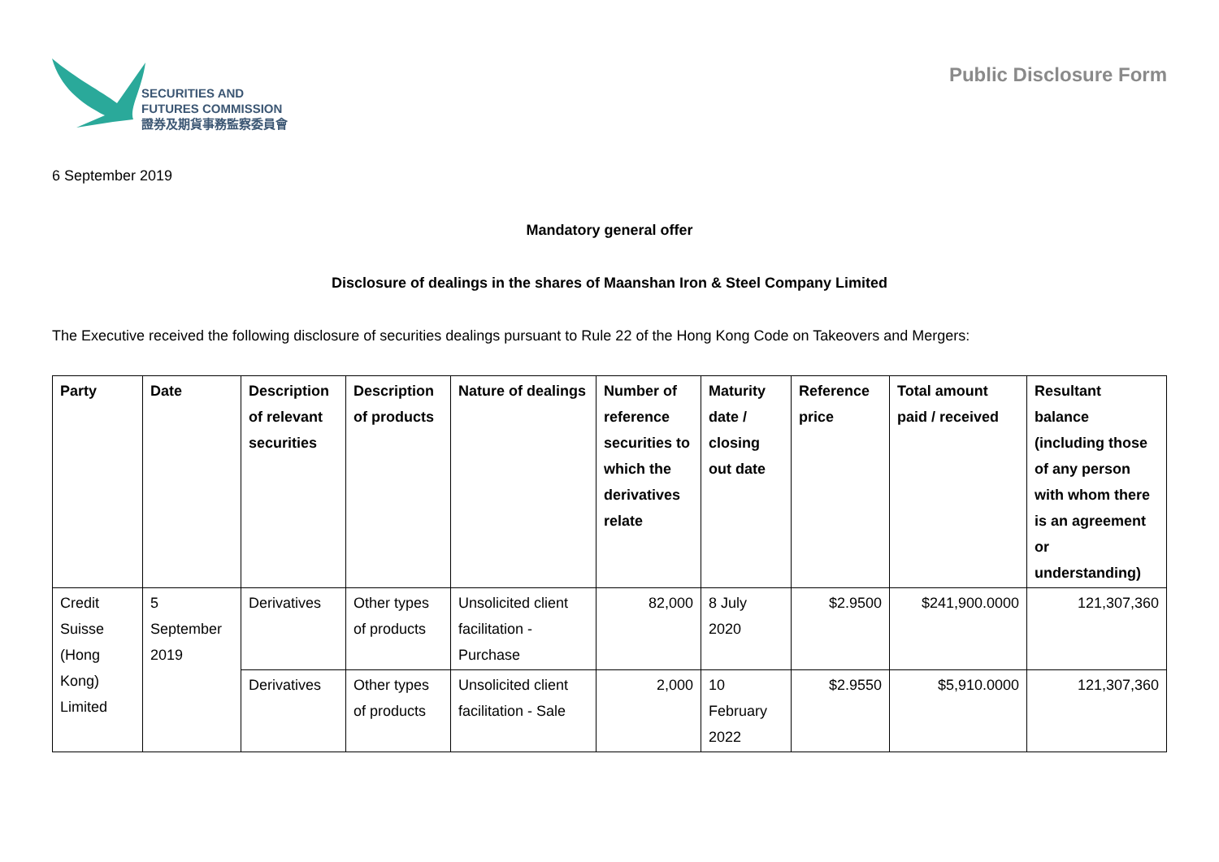SECURITIES AND
FUTURES COMMISSION
證券及期貨事務監察委員會
Public Disclosure Form
6 September 2019
Mandatory general offer
Disclosure of dealings in the shares of Maanshan Iron & Steel Company Limited
The Executive received the following disclosure of securities dealings pursuant to Rule 22 of the Hong Kong Code on Takeovers and Mergers:
| Party | Date | Description of relevant securities | Description of products | Nature of dealings | Number of reference securities to which the derivatives relate | Maturity date / closing out date | Reference price | Total amount paid / received | Resultant balance (including those of any person with whom there is an agreement or understanding) |
| --- | --- | --- | --- | --- | --- | --- | --- | --- | --- |
| Credit Suisse (Hong Kong) Limited | 5 September 2019 | Derivatives | Other types of products | Unsolicited client facilitation - Purchase | 82,000 | 8 July 2020 | $2.9500 | $241,900.0000 | 121,307,360 |
| | | Derivatives | Other types of products | Unsolicited client facilitation - Sale | 2,000 | 10 February 2022 | $2.9550 | $5,910.0000 | 121,307,360 |